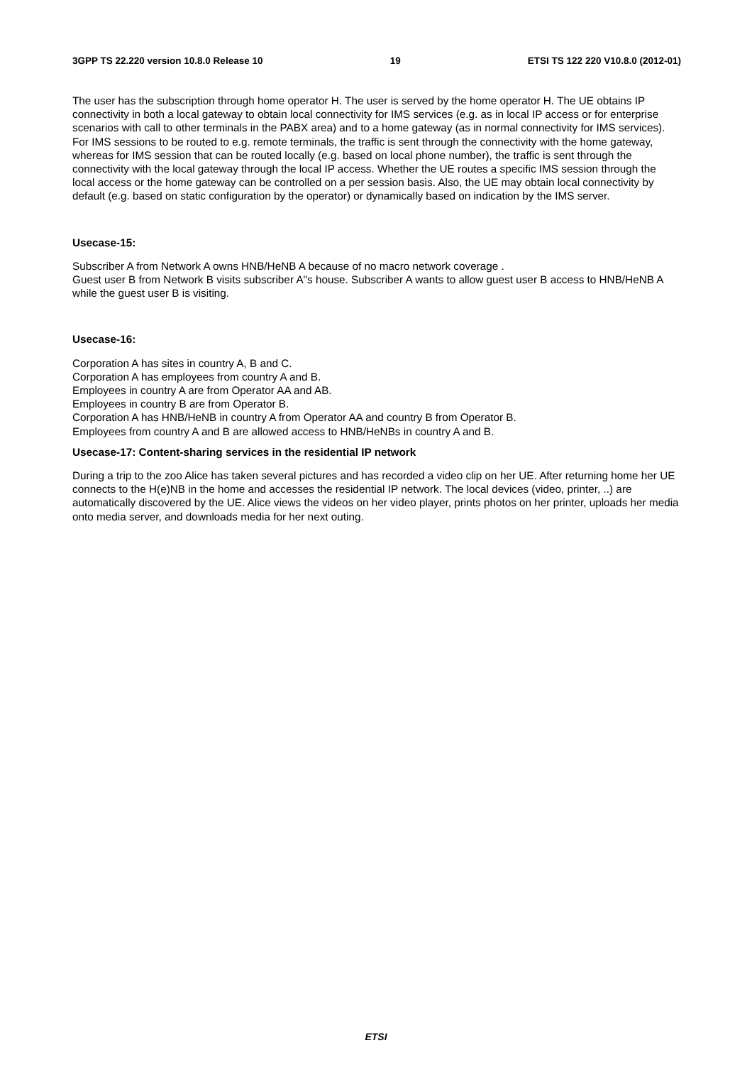3GPP TS 22.220 version 10.8.0 Release 10 19 ETSI TS 122 220 V10.8.0 (2012-01)
The user has the subscription through home operator H. The user is served by the home operator H. The UE obtains IP connectivity in both a local gateway to obtain local connectivity for IMS services (e.g. as in local IP access or for enterprise scenarios with call to other terminals in the PABX area) and to a home gateway (as in normal connectivity for IMS services). For IMS sessions to be routed to e.g. remote terminals, the traffic is sent through the connectivity with the home gateway, whereas for IMS session that can be routed locally (e.g. based on local phone number), the traffic is sent through the connectivity with the local gateway through the local IP access. Whether the UE routes a specific IMS session through the local access or the home gateway can be controlled on a per session basis. Also, the UE may obtain local connectivity by default (e.g. based on static configuration by the operator) or dynamically based on indication by the IMS server.
Usecase-15:
Subscriber A from Network A owns HNB/HeNB A because of no macro network coverage .
Guest user B from Network B visits subscriber A"s house. Subscriber A wants to allow guest user B access to HNB/HeNB A while the guest user B is visiting.
Usecase-16:
Corporation A has sites in country A, B and C.
Corporation A has employees from country A and B.
Employees in country A are from Operator AA and AB.
Employees in country B are from Operator B.
Corporation A has HNB/HeNB in country A from Operator AA and country B from Operator B.
Employees from country A and B are allowed access to HNB/HeNBs in country A and B.
Usecase-17: Content-sharing services in the residential IP network
During a trip to the zoo Alice has taken several pictures and has recorded a video clip on her UE. After returning home her UE connects to the H(e)NB in the home and accesses the residential IP network. The local devices (video, printer, ..) are automatically discovered by the UE. Alice views the videos on her video player, prints photos on her printer, uploads her media onto media server, and downloads media for her next outing.
ETSI